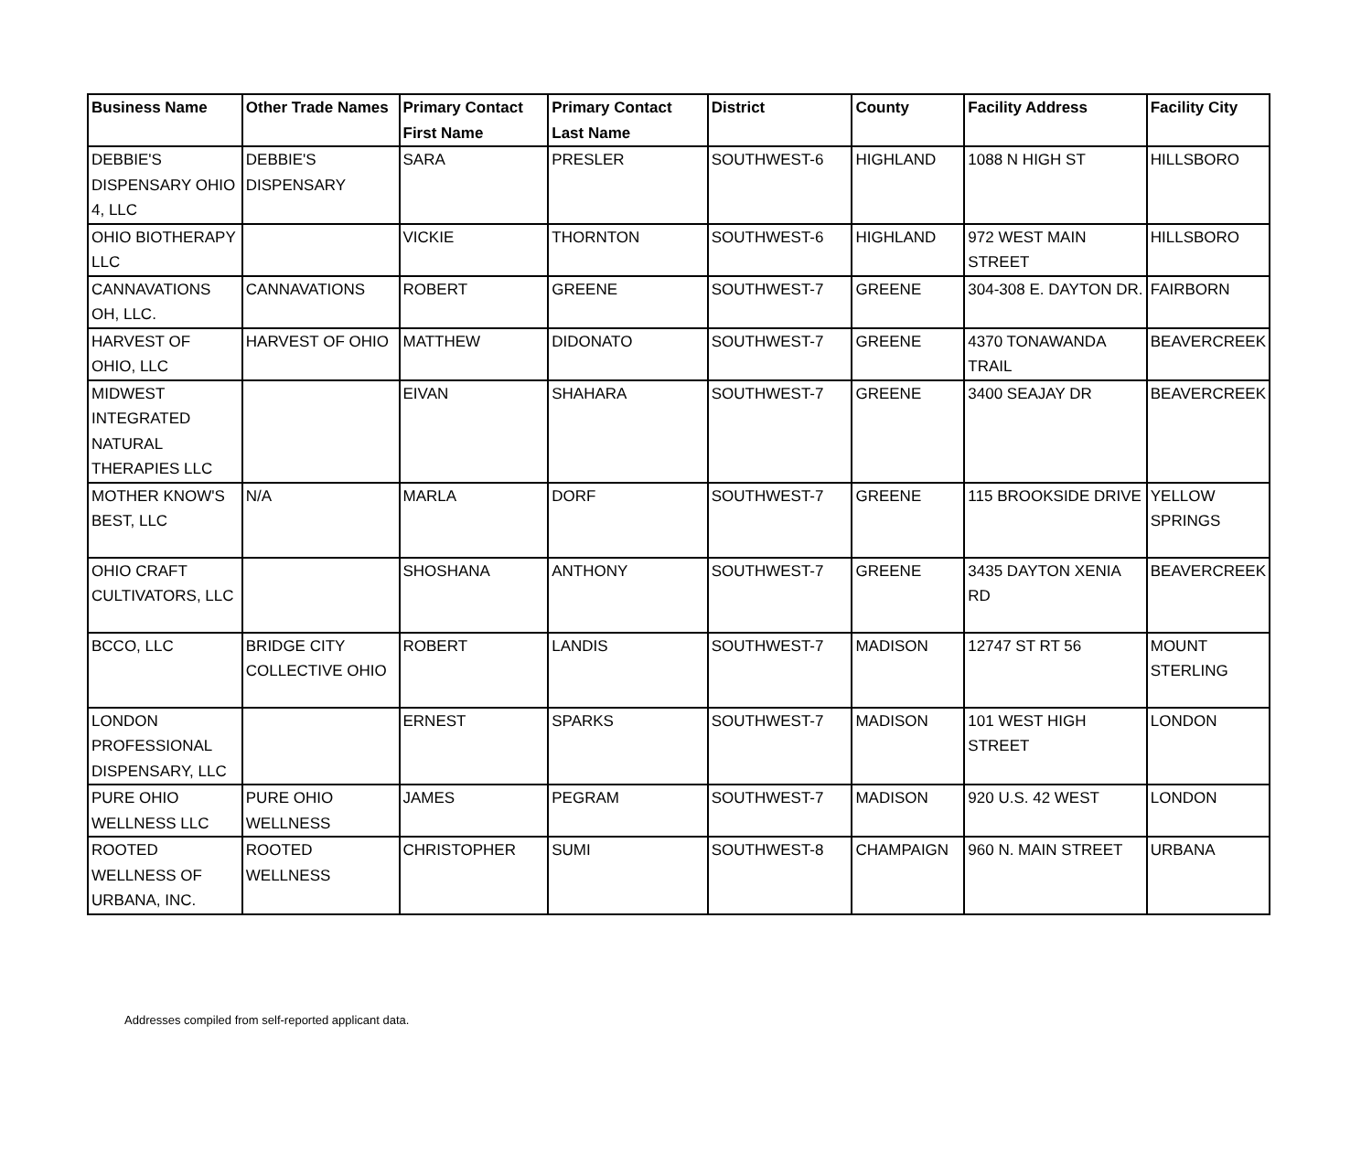| Business Name | Other Trade Names | Primary Contact First Name | Primary Contact Last Name | District | County | Facility Address | Facility City |
| --- | --- | --- | --- | --- | --- | --- | --- |
| DEBBIE'S DISPENSARY OHIO 4, LLC | DEBBIE'S DISPENSARY | SARA | PRESLER | SOUTHWEST-6 | HIGHLAND | 1088 N HIGH ST | HILLSBORO |
| OHIO BIOTHERAPY LLC | | VICKIE | THORNTON | SOUTHWEST-6 | HIGHLAND | 972 WEST MAIN STREET | HILLSBORO |
| CANNAVATIONS OH, LLC. | CANNAVATIONS | ROBERT | GREENE | SOUTHWEST-7 | GREENE | 304-308 E. DAYTON DR. | FAIRBORN |
| HARVEST OF OHIO, LLC | HARVEST OF OHIO | MATTHEW | DIDONATO | SOUTHWEST-7 | GREENE | 4370 TONAWANDA TRAIL | BEAVERCREEK |
| MIDWEST INTEGRATED NATURAL THERAPIES LLC | | EIVAN | SHAHARA | SOUTHWEST-7 | GREENE | 3400 SEAJAY DR | BEAVERCREEK |
| MOTHER KNOW'S BEST, LLC | N/A | MARLA | DORF | SOUTHWEST-7 | GREENE | 115 BROOKSIDE DRIVE | YELLOW SPRINGS |
| OHIO CRAFT CULTIVATORS, LLC | | SHOSHANA | ANTHONY | SOUTHWEST-7 | GREENE | 3435 DAYTON XENIA RD | BEAVERCREEK |
| BCCO, LLC | BRIDGE CITY COLLECTIVE OHIO | ROBERT | LANDIS | SOUTHWEST-7 | MADISON | 12747 ST RT 56 | MOUNT STERLING |
| LONDON PROFESSIONAL DISPENSARY, LLC | | ERNEST | SPARKS | SOUTHWEST-7 | MADISON | 101 WEST HIGH STREET | LONDON |
| PURE OHIO WELLNESS LLC | PURE OHIO WELLNESS | JAMES | PEGRAM | SOUTHWEST-7 | MADISON | 920 U.S. 42 WEST | LONDON |
| ROOTED WELLNESS OF URBANA, INC. | ROOTED WELLNESS | CHRISTOPHER | SUMI | SOUTHWEST-8 | CHAMPAIGN | 960 N. MAIN STREET | URBANA |
Addresses compiled from self-reported applicant data.